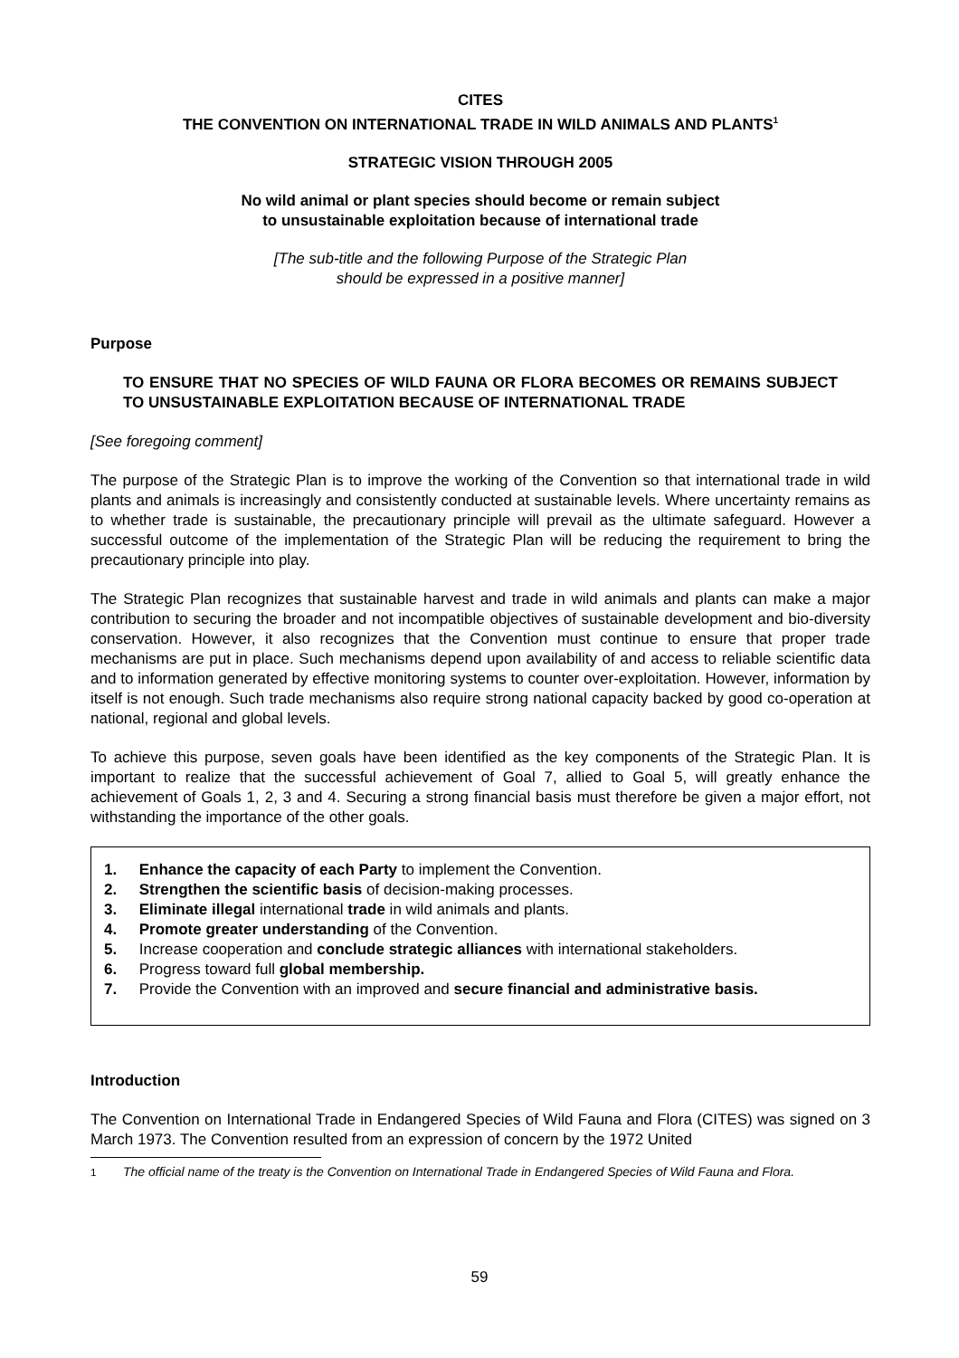CITES
THE CONVENTION ON INTERNATIONAL TRADE IN WILD ANIMALS AND PLANTS<sup>1</sup>
STRATEGIC VISION THROUGH 2005
No wild animal or plant species should become or remain subject
to unsustainable exploitation because of international trade
[The sub-title and the following Purpose of the Strategic Plan
should be expressed in a positive manner]
Purpose
TO ENSURE THAT NO SPECIES OF WILD FAUNA OR FLORA BECOMES OR REMAINS SUBJECT TO UNSUSTAINABLE EXPLOITATION BECAUSE OF INTERNATIONAL TRADE
[See foregoing comment]
The purpose of the Strategic Plan is to improve the working of the Convention so that international trade in wild plants and animals is increasingly and consistently conducted at sustainable levels. Where uncertainty remains as to whether trade is sustainable, the precautionary principle will prevail as the ultimate safeguard. However a successful outcome of the implementation of the Strategic Plan will be reducing the requirement to bring the precautionary principle into play.
The Strategic Plan recognizes that sustainable harvest and trade in wild animals and plants can make a major contribution to securing the broader and not incompatible objectives of sustainable development and bio-diversity conservation. However, it also recognizes that the Convention must continue to ensure that proper trade mechanisms are put in place. Such mechanisms depend upon availability of and access to reliable scientific data and to information generated by effective monitoring systems to counter over-exploitation. However, information by itself is not enough. Such trade mechanisms also require strong national capacity backed by good co-operation at national, regional and global levels.
To achieve this purpose, seven goals have been identified as the key components of the Strategic Plan. It is important to realize that the successful achievement of Goal 7, allied to Goal 5, will greatly enhance the achievement of Goals 1, 2, 3 and 4. Securing a strong financial basis must therefore be given a major effort, not withstanding the importance of the other goals.
1. Enhance the capacity of each Party to implement the Convention.
2. Strengthen the scientific basis of decision-making processes.
3. Eliminate illegal international trade in wild animals and plants.
4. Promote greater understanding of the Convention.
5. Increase cooperation and conclude strategic alliances with international stakeholders.
6. Progress toward full global membership.
7. Provide the Convention with an improved and secure financial and administrative basis.
Introduction
The Convention on International Trade in Endangered Species of Wild Fauna and Flora (CITES) was signed on 3 March 1973. The Convention resulted from an expression of concern by the 1972 United
<sup>1</sup> The official name of the treaty is the Convention on International Trade in Endangered Species of Wild Fauna and Flora.
59